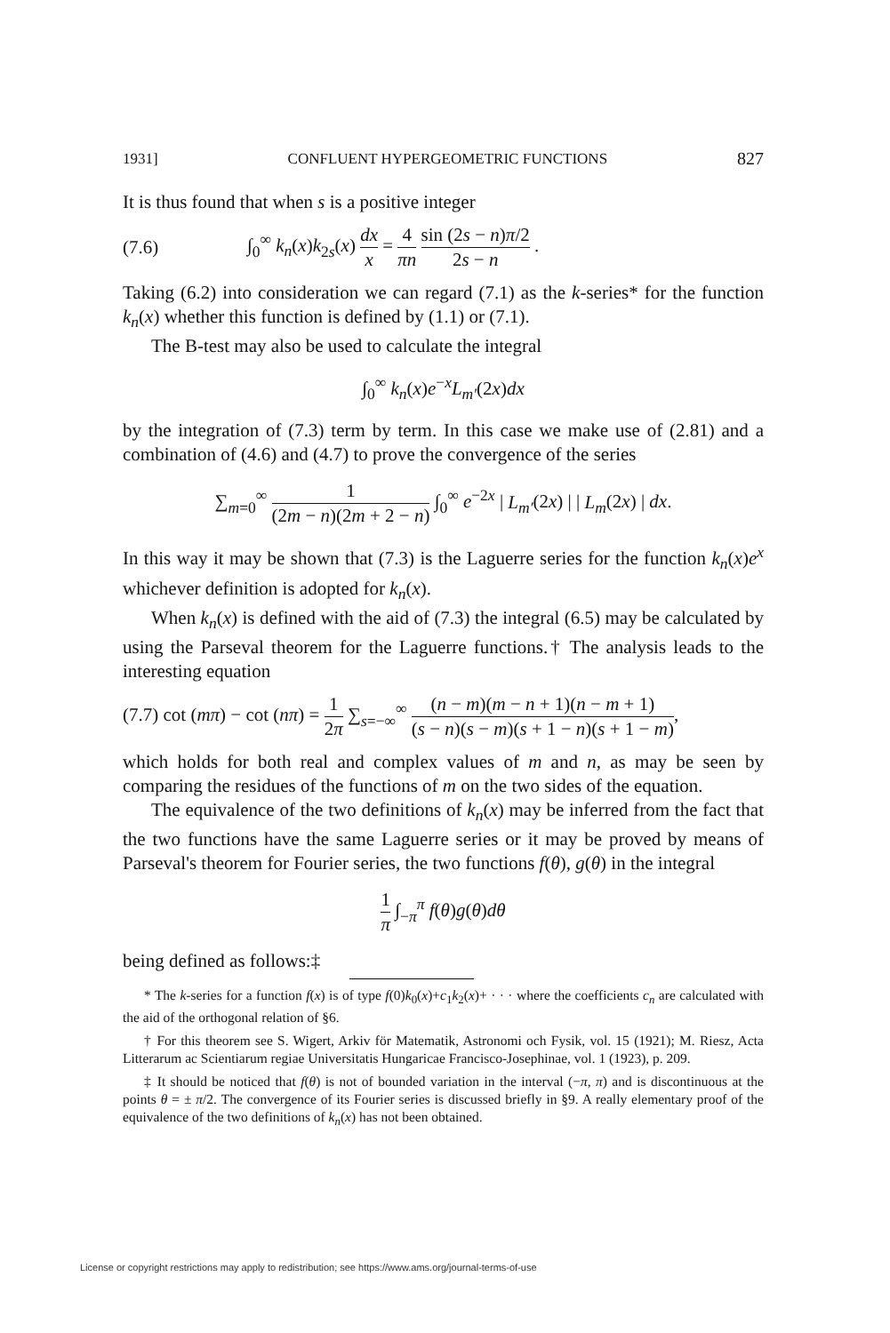1931] CONFLUENT HYPERGEOMETRIC FUNCTIONS 827
It is thus found that when s is a positive integer
(7.6) ∫<sub>0</sub><sup>∞</sup> k<sub>n</sub>(x)k<sub>2s</sub>(x) dx x = 4 πn sin (2s − n)π/2 2s − n .
Taking (6.2) into consideration we can regard (7.1) as the k-series* for the function k<sub>n</sub>(x) whether this function is defined by (1.1) or (7.1).
The B-test may also be used to calculate the integral
∫<sub>0</sub><sup>∞</sup> k<sub>n</sub>(x)e<sup>−x</sup>L<sub>m′</sub>(2x)dx
by the integration of (7.3) term by term. In this case we make use of (2.81) and a combination of (4.6) and (4.7) to prove the convergence of the series
∑<sub>m=0</sub><sup>∞</sup> 1 (2m − n)(2m + 2 − n) ∫<sub>0</sub><sup>∞</sup> e<sup>−2x</sup> | L<sub>m′</sub>(2x) | | L<sub>m</sub>(2x) | dx.
In this way it may be shown that (7.3) is the Laguerre series for the function k<sub>n</sub>(x)e<sup>x</sup> whichever definition is adopted for k<sub>n</sub>(x).
When k<sub>n</sub>(x) is defined with the aid of (7.3) the integral (6.5) may be calculated by using the Parseval theorem for the Laguerre functions.† The analysis leads to the interesting equation
(7.7) cot (mπ) − cot (nπ) = 1 2π ∑<sub>s=−∞</sub><sup>∞</sup> (n − m)(m − n + 1)(n − m + 1) (s − n)(s − m)(s + 1 − n)(s + 1 − m),
which holds for both real and complex values of m and n, as may be seen by comparing the residues of the functions of m on the two sides of the equation.
The equivalence of the two definitions of k<sub>n</sub>(x) may be inferred from the fact that the two functions have the same Laguerre series or it may be proved by means of Parseval's theorem for Fourier series, the two functions f(θ), g(θ) in the integral
1 π ∫<sub>−π</sub><sup>π</sup> f(θ)g(θ)dθ
being defined as follows:‡
* The k-series for a function f(x) is of type f(0)k<sub>0</sub>(x)+c<sub>1</sub>k<sub>2</sub>(x)+ · · · where the coefficients c<sub>n</sub> are calculated with the aid of the orthogonal relation of §6.
† For this theorem see S. Wigert, Arkiv för Matematik, Astronomi och Fysik, vol. 15 (1921); M. Riesz, Acta Litterarum ac Scientiarum regiae Universitatis Hungaricae Francisco-Josephinae, vol. 1 (1923), p. 209.
‡ It should be noticed that f(θ) is not of bounded variation in the interval (−π, π) and is discontinuous at the points θ = ± π/2. The convergence of its Fourier series is discussed briefly in §9. A really elementary proof of the equivalence of the two definitions of k<sub>n</sub>(x) has not been obtained.
License or copyright restrictions may apply to redistribution; see https://www.ams.org/journal-terms-of-use